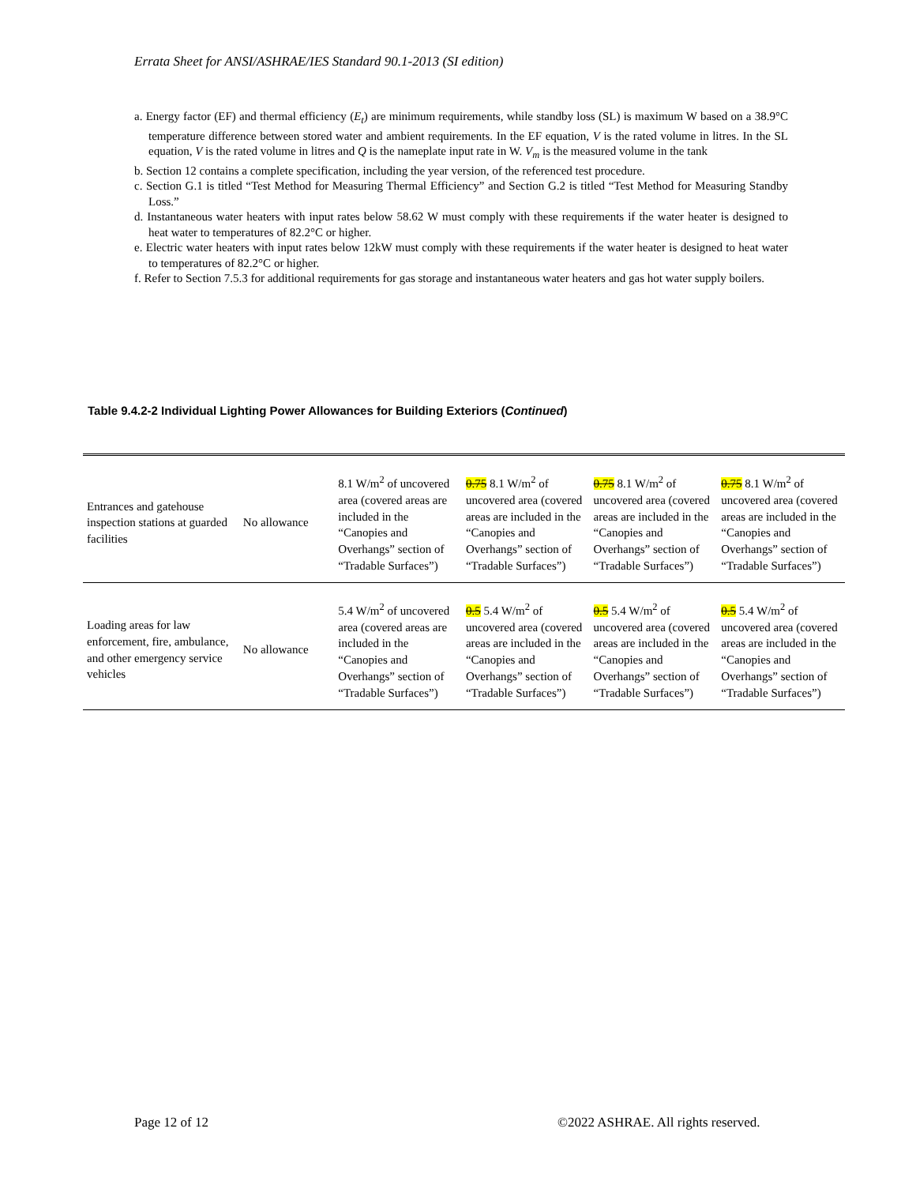Errata Sheet for ANSI/ASHRAE/IES Standard 90.1-2013 (SI edition)
a. Energy factor (EF) and thermal efficiency (E<sub>t</sub>) are minimum requirements, while standby loss (SL) is maximum W based on a 38.9°C temperature difference between stored water and ambient requirements. In the EF equation, V is the rated volume in litres. In the SL equation, V is the rated volume in litres and Q is the nameplate input rate in W. V<sub>m</sub> is the measured volume in the tank
b. Section 12 contains a complete specification, including the year version, of the referenced test procedure.
c. Section G.1 is titled “Test Method for Measuring Thermal Efficiency” and Section G.2 is titled “Test Method for Measuring Standby Loss.”
d. Instantaneous water heaters with input rates below 58.62 W must comply with these requirements if the water heater is designed to heat water to temperatures of 82.2°C or higher.
e. Electric water heaters with input rates below 12kW must comply with these requirements if the water heater is designed to heat water to temperatures of 82.2°C or higher.
f. Refer to Section 7.5.3 for additional requirements for gas storage and instantaneous water heaters and gas hot water supply boilers.
Table 9.4.2-2 Individual Lighting Power Allowances for Building Exteriors (Continued)
| Entrances and gatehouse inspection stations at guarded facilities | No allowance | 8.1 W/m<sup>2</sup> of uncovered area (covered areas are included in the “Canopies and Overhangs” section of “Tradable Surfaces”) | 0.75 8.1 W/m<sup>2</sup> of uncovered area (covered areas are included in the “Canopies and Overhangs” section of “Tradable Surfaces”) | 0.75 8.1 W/m<sup>2</sup> of uncovered area (covered areas are included in the “Canopies and Overhangs” section of “Tradable Surfaces”) | 0.75 8.1 W/m<sup>2</sup> of uncovered area (covered areas are included in the “Canopies and Overhangs” section of “Tradable Surfaces”) |
| Loading areas for law enforcement, fire, ambulance, and other emergency service vehicles | No allowance | 5.4 W/m<sup>2</sup> of uncovered area (covered areas are included in the “Canopies and Overhangs” section of “Tradable Surfaces”) | 0.5 5.4 W/m<sup>2</sup> of uncovered area (covered areas are included in the “Canopies and Overhangs” section of “Tradable Surfaces”) | 0.5 5.4 W/m<sup>2</sup> of uncovered area (covered areas are included in the “Canopies and Overhangs” section of “Tradable Surfaces”) | 0.5 5.4 W/m<sup>2</sup> of uncovered area (covered areas are included in the “Canopies and Overhangs” section of “Tradable Surfaces”) |
Page 12 of 12
©2022 ASHRAE. All rights reserved.